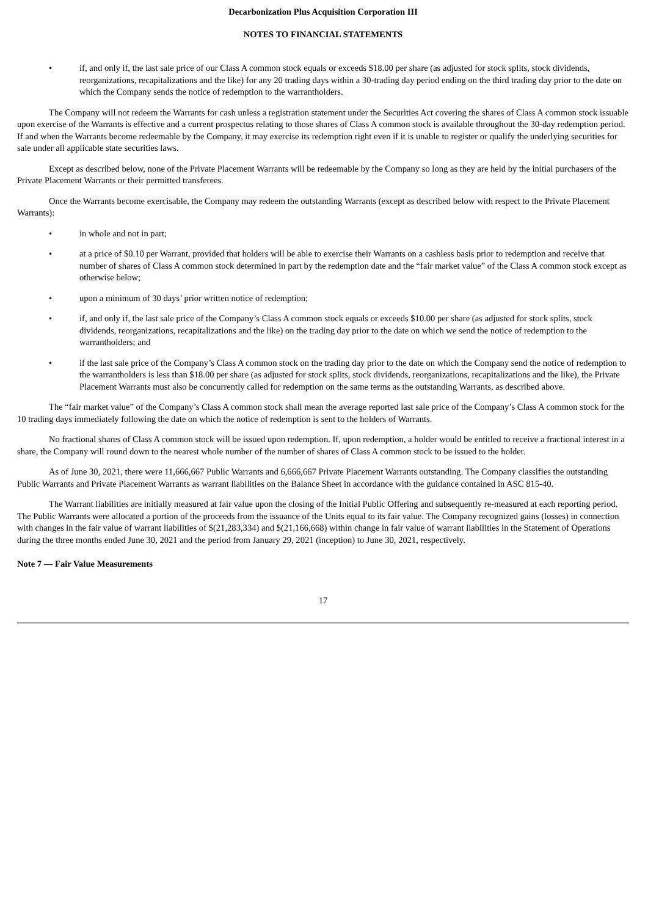Decarbonization Plus Acquisition Corporation III
NOTES TO FINANCIAL STATEMENTS
• if, and only if, the last sale price of our Class A common stock equals or exceeds $18.00 per share (as adjusted for stock splits, stock dividends, reorganizations, recapitalizations and the like) for any 20 trading days within a 30-trading day period ending on the third trading day prior to the date on which the Company sends the notice of redemption to the warrantholders.
The Company will not redeem the Warrants for cash unless a registration statement under the Securities Act covering the shares of Class A common stock issuable upon exercise of the Warrants is effective and a current prospectus relating to those shares of Class A common stock is available throughout the 30-day redemption period. If and when the Warrants become redeemable by the Company, it may exercise its redemption right even if it is unable to register or qualify the underlying securities for sale under all applicable state securities laws.
Except as described below, none of the Private Placement Warrants will be redeemable by the Company so long as they are held by the initial purchasers of the Private Placement Warrants or their permitted transferees.
Once the Warrants become exercisable, the Company may redeem the outstanding Warrants (except as described below with respect to the Private Placement Warrants):
• in whole and not in part;
• at a price of $0.10 per Warrant, provided that holders will be able to exercise their Warrants on a cashless basis prior to redemption and receive that number of shares of Class A common stock determined in part by the redemption date and the “fair market value” of the Class A common stock except as otherwise below;
• upon a minimum of 30 days’ prior written notice of redemption;
• if, and only if, the last sale price of the Company’s Class A common stock equals or exceeds $10.00 per share (as adjusted for stock splits, stock dividends, reorganizations, recapitalizations and the like) on the trading day prior to the date on which we send the notice of redemption to the warrantholders; and
• if the last sale price of the Company’s Class A common stock on the trading day prior to the date on which the Company send the notice of redemption to the warrantholders is less than $18.00 per share (as adjusted for stock splits, stock dividends, reorganizations, recapitalizations and the like), the Private Placement Warrants must also be concurrently called for redemption on the same terms as the outstanding Warrants, as described above.
The “fair market value” of the Company’s Class A common stock shall mean the average reported last sale price of the Company’s Class A common stock for the 10 trading days immediately following the date on which the notice of redemption is sent to the holders of Warrants.
No fractional shares of Class A common stock will be issued upon redemption. If, upon redemption, a holder would be entitled to receive a fractional interest in a share, the Company will round down to the nearest whole number of the number of shares of Class A common stock to be issued to the holder.
As of June 30, 2021, there were 11,666,667 Public Warrants and 6,666,667 Private Placement Warrants outstanding. The Company classifies the outstanding Public Warrants and Private Placement Warrants as warrant liabilities on the Balance Sheet in accordance with the guidance contained in ASC 815-40.
The Warrant liabilities are initially measured at fair value upon the closing of the Initial Public Offering and subsequently re-measured at each reporting period. The Public Warrants were allocated a portion of the proceeds from the issuance of the Units equal to its fair value. The Company recognized gains (losses) in connection with changes in the fair value of warrant liabilities of $(21,283,334) and $(21,166,668) within change in fair value of warrant liabilities in the Statement of Operations during the three months ended June 30, 2021 and the period from January 29, 2021 (inception) to June 30, 2021, respectively.
Note 7 — Fair Value Measurements
17